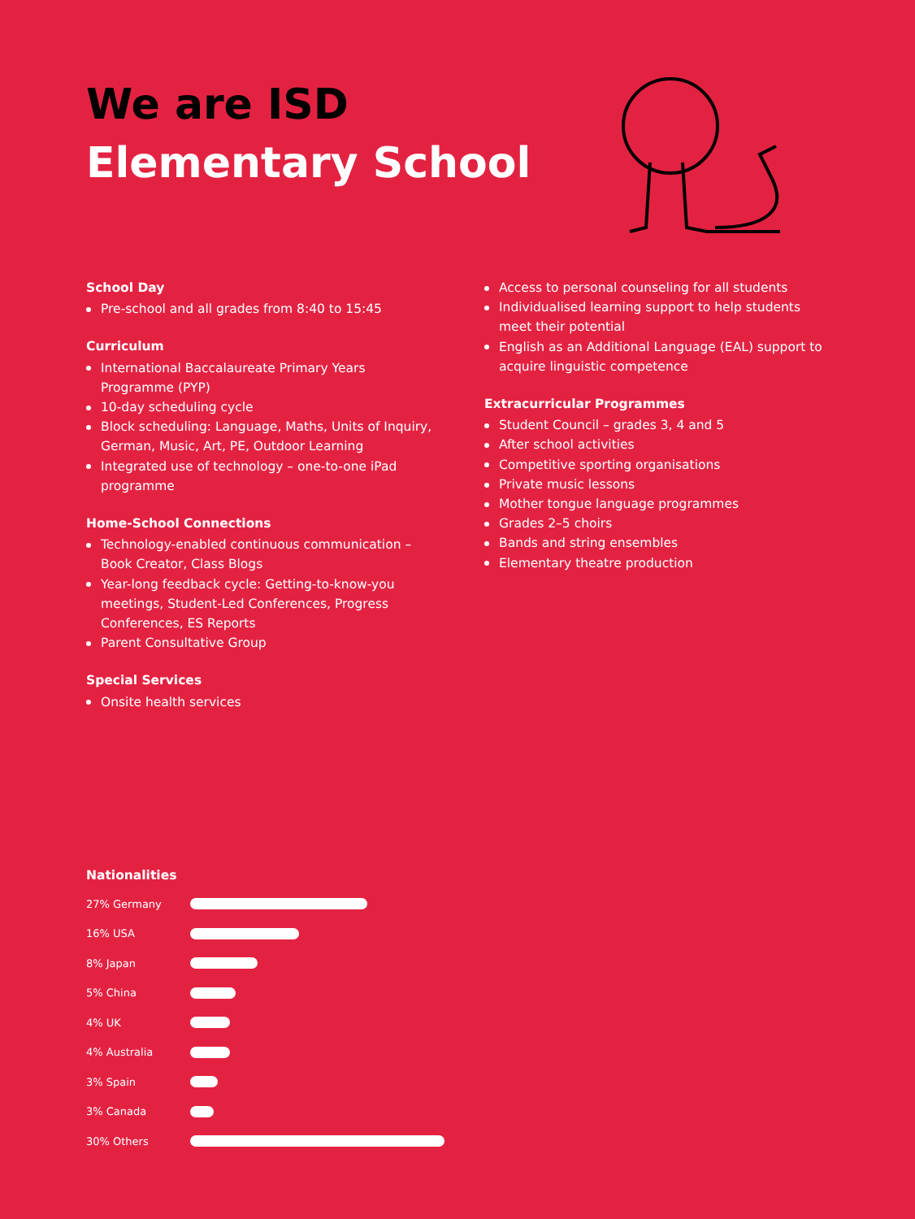We are ISD
Elementary School
School Day
Pre-school and all grades from 8:40 to 15:45
Curriculum
International Baccalaureate Primary Years Programme (PYP)
10-day scheduling cycle
Block scheduling: Language, Maths, Units of Inquiry, German, Music, Art, PE, Outdoor Learning
Integrated use of technology – one-to-one iPad programme
Home-School Connections
Technology-enabled continuous communication – Book Creator, Class Blogs
Year-long feedback cycle: Getting-to-know-you meetings, Student-Led Conferences, Progress Conferences, ES Reports
Parent Consultative Group
Special Services
Onsite health services
Access to personal counseling for all students
Individualised learning support to help students meet their potential
English as an Additional Language (EAL) support to acquire linguistic competence
Extracurricular Programmes
Student Council – grades 3, 4 and 5
After school activities
Competitive sporting organisations
Private music lessons
Mother tongue language programmes
Grades 2–5 choirs
Bands and string ensembles
Elementary theatre production
Nationalities
27% Germany
16% USA
8% Japan
5% China
4% UK
4% Australia
3% Spain
3% Canada
30% Others